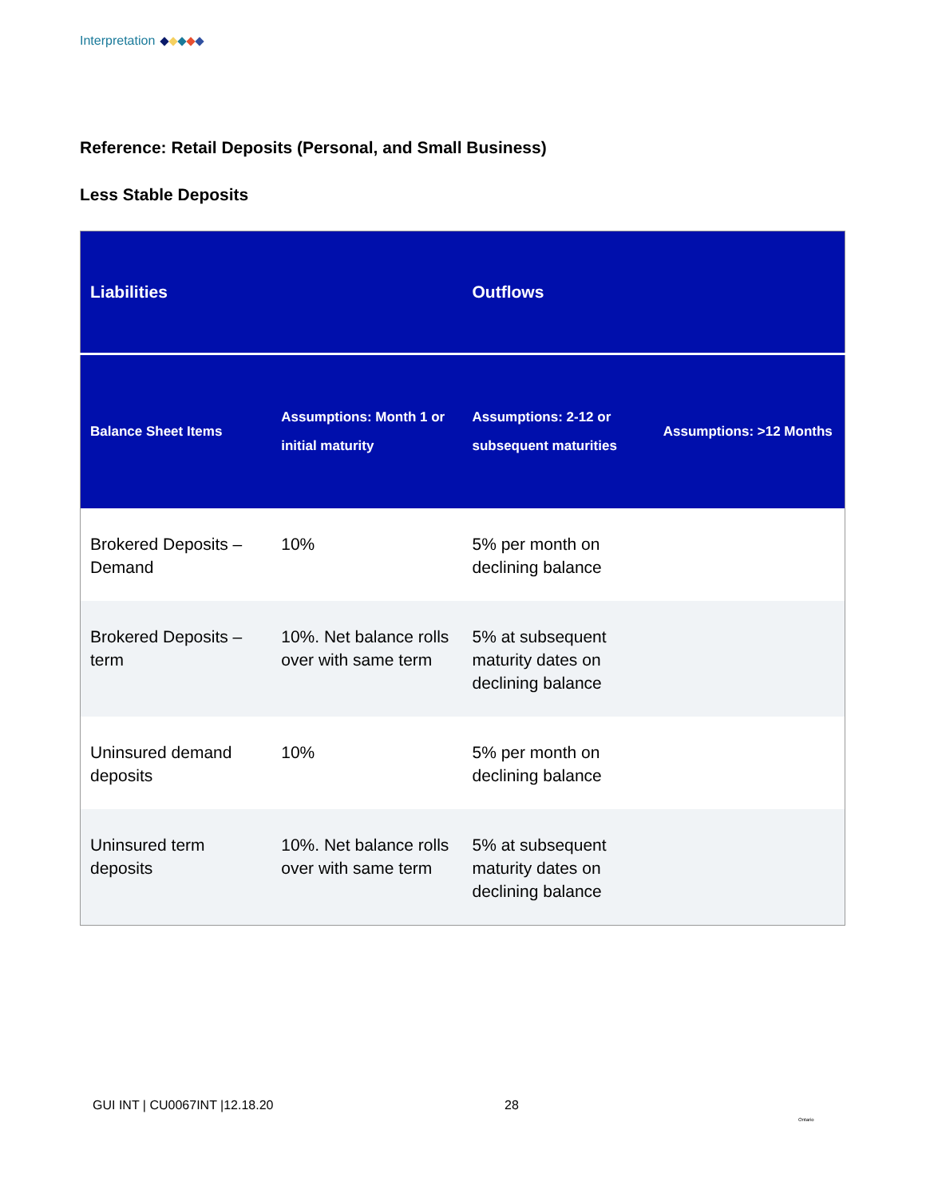Interpretation
Reference: Retail Deposits (Personal, and Small Business)
Less Stable Deposits
| Liabilities | | Outflows | |
| --- | --- | --- | --- |
| Balance Sheet Items | Assumptions: Month 1 or initial maturity | Assumptions: 2-12 or subsequent maturities | Assumptions: >12 Months |
| Brokered Deposits – Demand | 10% | 5% per month on declining balance | |
| Brokered Deposits – term | 10%. Net balance rolls over with same term | 5% at subsequent maturity dates on declining balance | |
| Uninsured demand deposits | 10% | 5% per month on declining balance | |
| Uninsured term deposits | 10%. Net balance rolls over with same term | 5% at subsequent maturity dates on declining balance | |
GUI INT | CU0067INT |12.18.20 28
Ontario